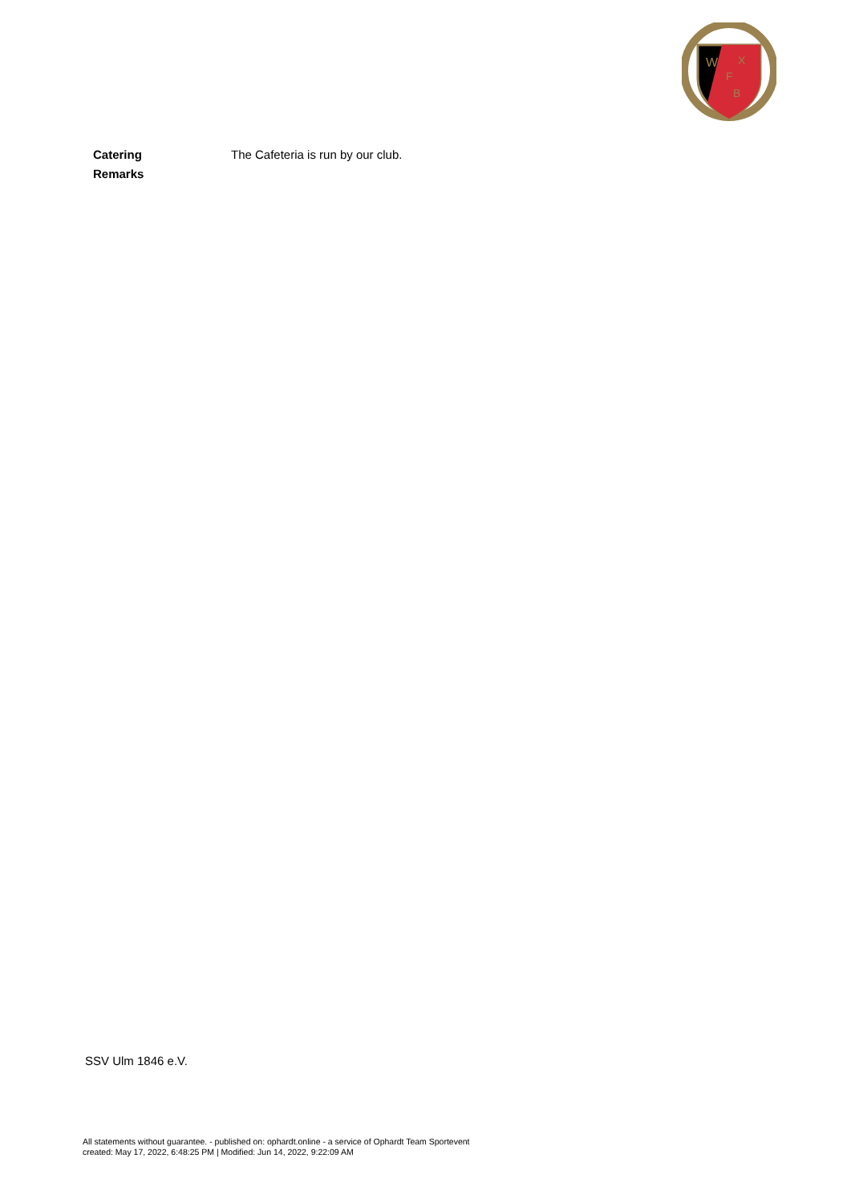W
X
F
B
Catering
Remarks
The Cafeteria is run by our club.
SSV Ulm 1846 e.V.
All statements without guarantee. - published on: ophardt.online - a service of Ophardt Team Sportevent
created: May 17, 2022, 6:48:25 PM | Modified: Jun 14, 2022, 9:22:09 AM